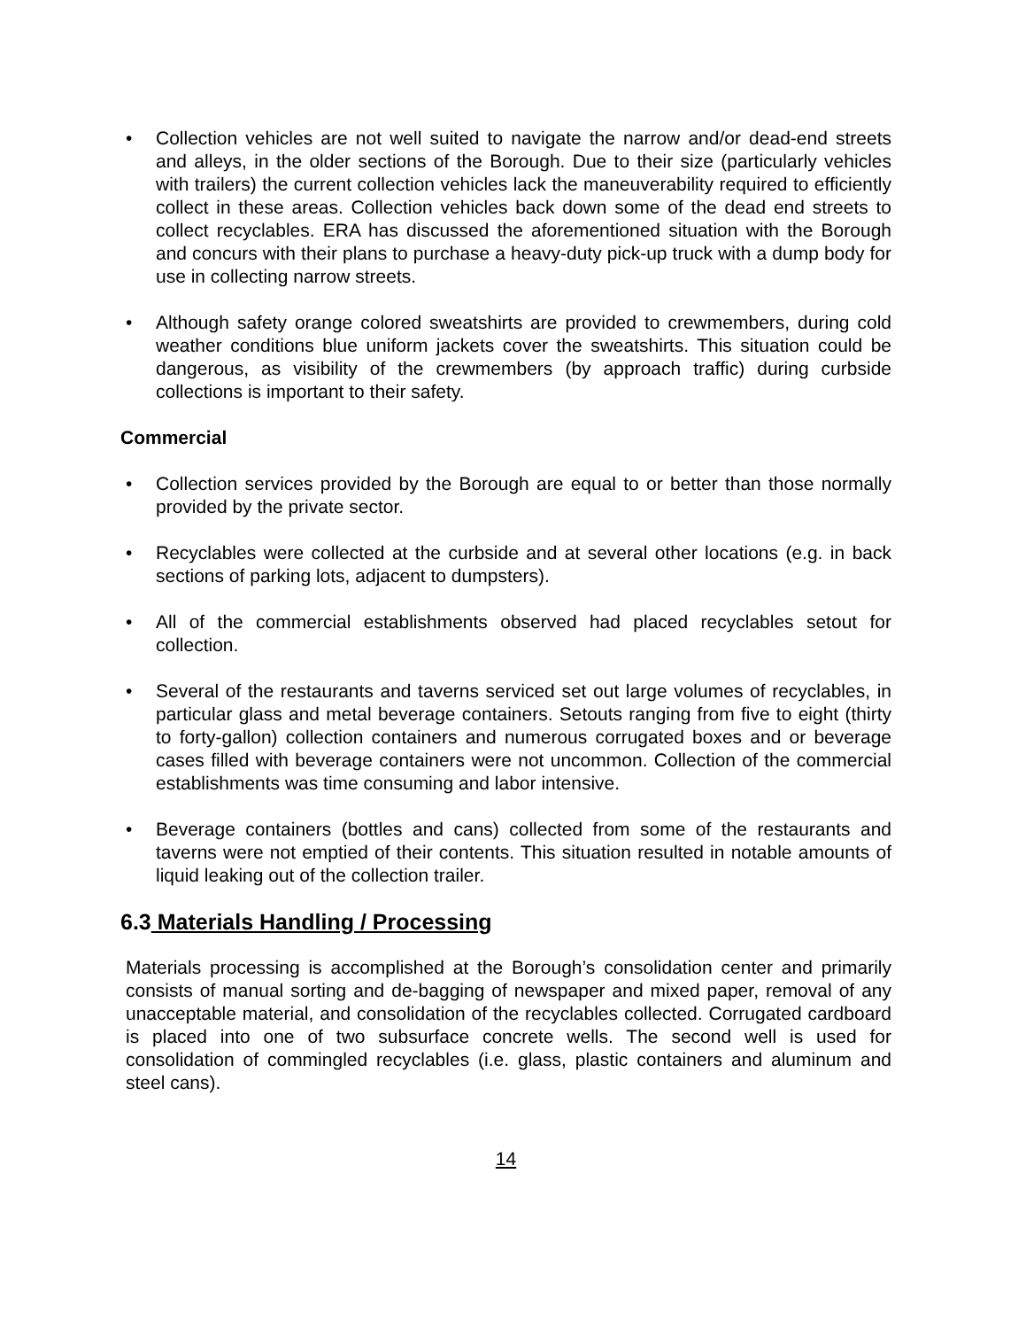• Collection vehicles are not well suited to navigate the narrow and/or dead-end streets and alleys, in the older sections of the Borough. Due to their size (particularly vehicles with trailers) the current collection vehicles lack the maneuverability required to efficiently collect in these areas. Collection vehicles back down some of the dead end streets to collect recyclables. ERA has discussed the aforementioned situation with the Borough and concurs with their plans to purchase a heavy-duty pick-up truck with a dump body for use in collecting narrow streets.
• Although safety orange colored sweatshirts are provided to crewmembers, during cold weather conditions blue uniform jackets cover the sweatshirts. This situation could be dangerous, as visibility of the crewmembers (by approach traffic) during curbside collections is important to their safety.
Commercial
• Collection services provided by the Borough are equal to or better than those normally provided by the private sector.
• Recyclables were collected at the curbside and at several other locations (e.g. in back sections of parking lots, adjacent to dumpsters).
• All of the commercial establishments observed had placed recyclables setout for collection.
• Several of the restaurants and taverns serviced set out large volumes of recyclables, in particular glass and metal beverage containers. Setouts ranging from five to eight (thirty to forty-gallon) collection containers and numerous corrugated boxes and or beverage cases filled with beverage containers were not uncommon. Collection of the commercial establishments was time consuming and labor intensive.
• Beverage containers (bottles and cans) collected from some of the restaurants and taverns were not emptied of their contents. This situation resulted in notable amounts of liquid leaking out of the collection trailer.
6.3 Materials Handling / Processing
Materials processing is accomplished at the Borough’s consolidation center and primarily consists of manual sorting and de-bagging of newspaper and mixed paper, removal of any unacceptable material, and consolidation of the recyclables collected. Corrugated cardboard is placed into one of two subsurface concrete wells. The second well is used for consolidation of commingled recyclables (i.e. glass, plastic containers and aluminum and steel cans).
14